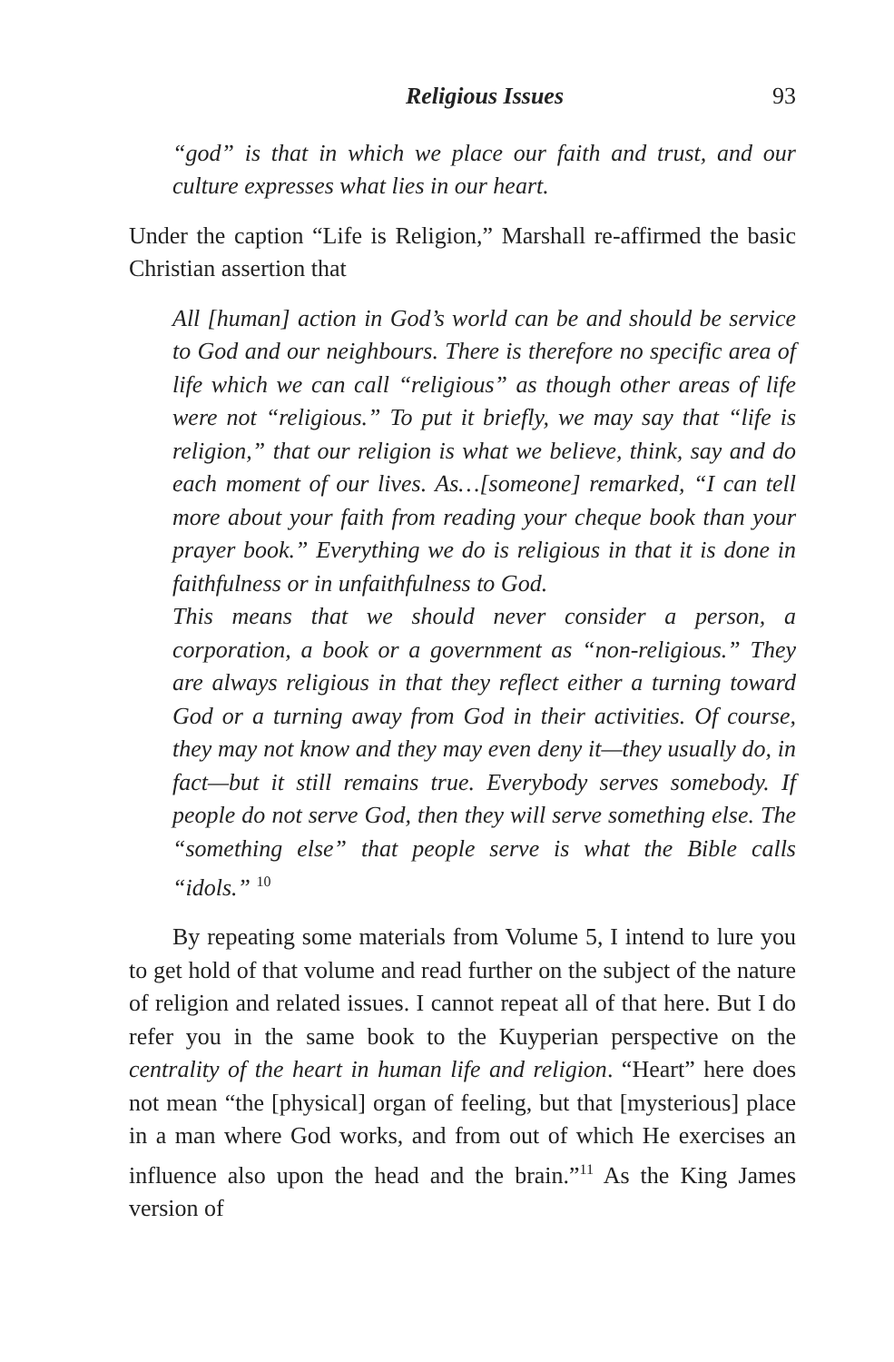Religious Issues 93
“god” is that in which we place our faith and trust, and our culture expresses what lies in our heart.
Under the caption “Life is Religion,” Marshall re-affirmed the basic Christian assertion that
All [human] action in God’s world can be and should be service to God and our neighbours. There is therefore no specific area of life which we can call “religious” as though other areas of life were not “religious.” To put it briefly, we may say that “life is religion,” that our religion is what we believe, think, say and do each moment of our lives. As…[someone] remarked, “I can tell more about your faith from reading your cheque book than your prayer book.” Everything we do is religious in that it is done in faithfulness or in unfaithfulness to God.
This means that we should never consider a person, a corporation, a book or a government as “non-religious.” They are always religious in that they reflect either a turning toward God or a turning away from God in their activities. Of course, they may not know and they may even deny it—they usually do, in fact—but it still remains true. Everybody serves somebody. If people do not serve God, then they will serve something else. The “something else” that people serve is what the Bible calls “idols.” <sup>10</sup>
By repeating some materials from Volume 5, I intend to lure you to get hold of that volume and read further on the subject of the nature of religion and related issues. I cannot repeat all of that here. But I do refer you in the same book to the Kuyperian perspective on the centrality of the heart in human life and religion. “Heart” here does not mean “the [physical] organ of feeling, but that [mysterious] place in a man where God works, and from out of which He exercises an influence also upon the head and the brain.”<sup>11</sup> As the King James version of